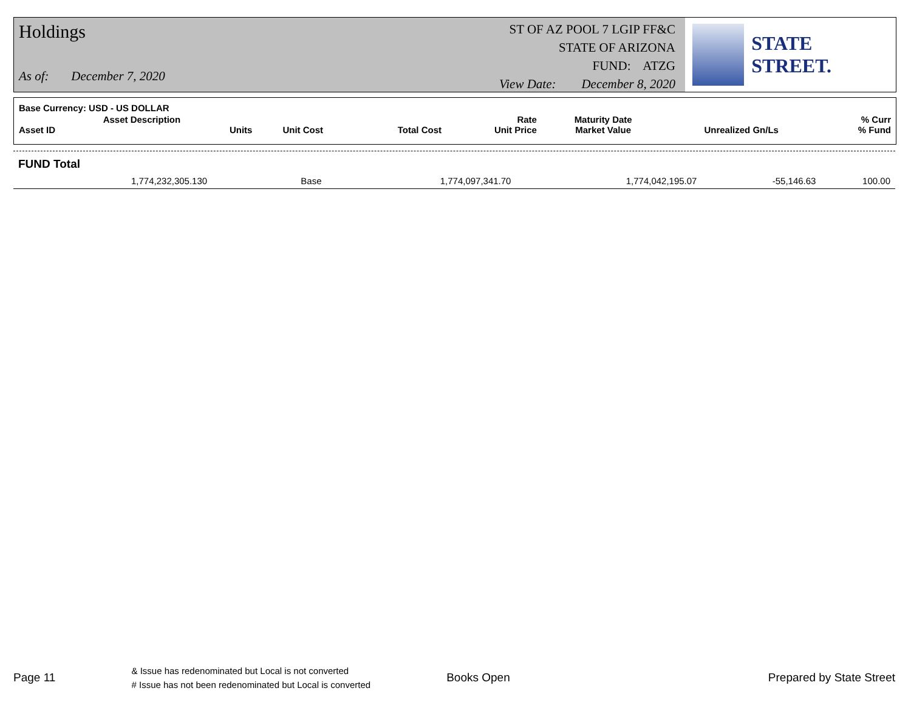Holdings
As of: December 7, 2020
ST OF AZ POOL 7 LGIP FF&C
STATE OF ARIZONA
FUND: ATZG
View Date: December 8, 2020
STATE STREET.
| Base Currency: USD - US DOLLAR | | | | | | | |
| --- | --- | --- | --- | --- | --- | --- | --- |
| Asset ID | Asset Description Units | Unit Cost | Total Cost | Rate Unit Price | Maturity Date Market Value | Unrealized Gn/Ls | % Curr % Fund |
| FUND Total | | | | | | |
| | 1,774,232,305.130 | Base | 1,774,097,341.70 | 1,774,042,195.07 | -55,146.63 | 100.00 |
Page 11 & Issue has redenominated but Local is not converted
# Issue has not been redenominated but Local is converted Books Open Prepared by State Street